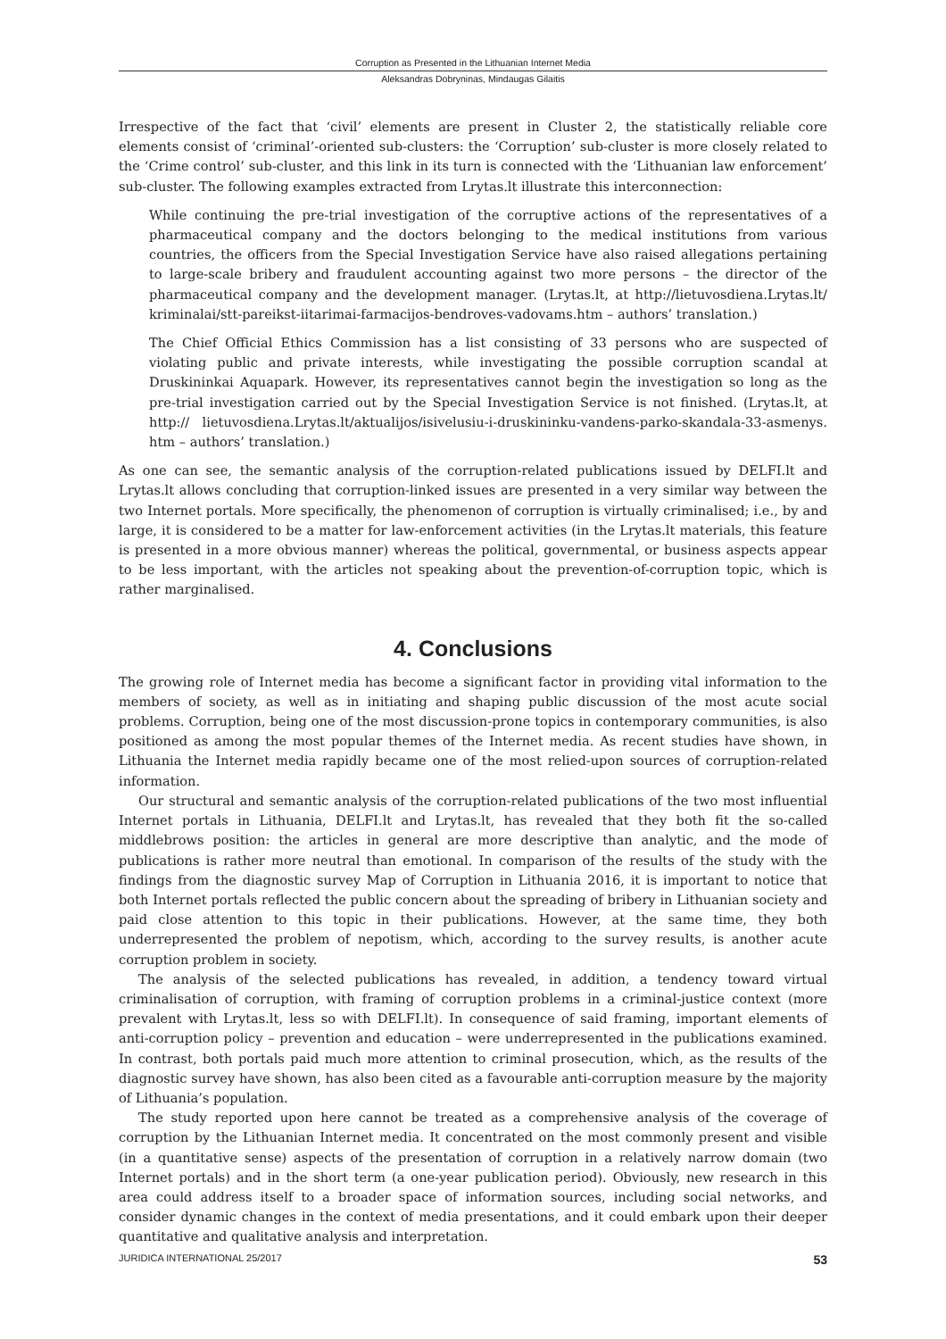Corruption as Presented in the Lithuanian Internet Media
Aleksandras Dobryninas, Mindaugas Gilaitis
Irrespective of the fact that ‘civil’ elements are present in Cluster 2, the statistically reliable core elements consist of ‘criminal’-oriented sub-clusters: the ‘Corruption’ sub-cluster is more closely related to the ‘Crime control’ sub-cluster, and this link in its turn is connected with the ‘Lithuanian law enforcement’ sub-cluster. The following examples extracted from Lrytas.lt illustrate this interconnection:
While continuing the pre-trial investigation of the corruptive actions of the representatives of a pharmaceutical company and the doctors belonging to the medical institutions from various countries, the officers from the Special Investigation Service have also raised allegations pertaining to large-scale bribery and fraudulent accounting against two more persons – the director of the pharmaceutical company and the development manager. (Lrytas.lt, at http://lietuvosdiena.Lrytas.lt/ kriminalai/stt-pareikst-iitarimai-farmacijos-bendroves-vadovams.htm – authors’ translation.)
The Chief Official Ethics Commission has a list consisting of 33 persons who are suspected of violating public and private interests, while investigating the possible corruption scandal at Druskininkai Aquapark. However, its representatives cannot begin the investigation so long as the pre-trial investigation carried out by the Special Investigation Service is not finished. (Lrytas.lt, at http:// lietuvosdiena.Lrytas.lt/aktualijos/isivelusiu-i-druskininku-vandens-parko-skandala-33-asmenys. htm – authors’ translation.)
As one can see, the semantic analysis of the corruption-related publications issued by DELFI.lt and Lrytas.lt allows concluding that corruption-linked issues are presented in a very similar way between the two Internet portals. More specifically, the phenomenon of corruption is virtually criminalised; i.e., by and large, it is considered to be a matter for law-enforcement activities (in the Lrytas.lt materials, this feature is presented in a more obvious manner) whereas the political, governmental, or business aspects appear to be less important, with the articles not speaking about the prevention-of-corruption topic, which is rather marginalised.
4. Conclusions
The growing role of Internet media has become a significant factor in providing vital information to the members of society, as well as in initiating and shaping public discussion of the most acute social problems. Corruption, being one of the most discussion-prone topics in contemporary communities, is also positioned as among the most popular themes of the Internet media. As recent studies have shown, in Lithuania the Internet media rapidly became one of the most relied-upon sources of corruption-related information.
Our structural and semantic analysis of the corruption-related publications of the two most influential Internet portals in Lithuania, DELFI.lt and Lrytas.lt, has revealed that they both fit the so-called middlebrows position: the articles in general are more descriptive than analytic, and the mode of publications is rather more neutral than emotional. In comparison of the results of the study with the findings from the diagnostic survey Map of Corruption in Lithuania 2016, it is important to notice that both Internet portals reflected the public concern about the spreading of bribery in Lithuanian society and paid close attention to this topic in their publications. However, at the same time, they both underrepresented the problem of nepotism, which, according to the survey results, is another acute corruption problem in society.
The analysis of the selected publications has revealed, in addition, a tendency toward virtual criminalisation of corruption, with framing of corruption problems in a criminal-justice context (more prevalent with Lrytas.lt, less so with DELFI.lt). In consequence of said framing, important elements of anti-corruption policy – prevention and education – were underrepresented in the publications examined. In contrast, both portals paid much more attention to criminal prosecution, which, as the results of the diagnostic survey have shown, has also been cited as a favourable anti-corruption measure by the majority of Lithuania’s population.
The study reported upon here cannot be treated as a comprehensive analysis of the coverage of corruption by the Lithuanian Internet media. It concentrated on the most commonly present and visible (in a quantitative sense) aspects of the presentation of corruption in a relatively narrow domain (two Internet portals) and in the short term (a one-year publication period). Obviously, new research in this area could address itself to a broader space of information sources, including social networks, and consider dynamic changes in the context of media presentations, and it could embark upon their deeper quantitative and qualitative analysis and interpretation.
JURIDICA INTERNATIONAL 25/2017 53